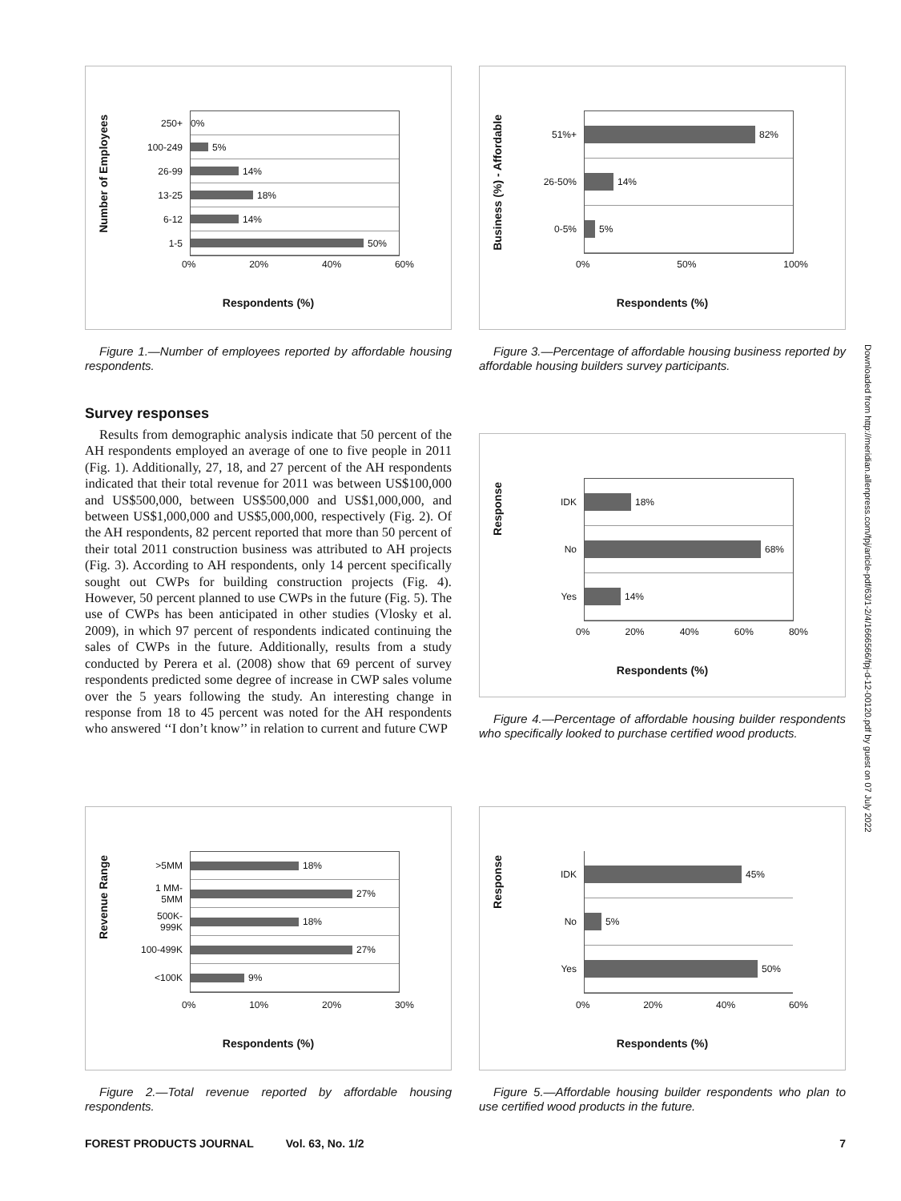Number of Employees
250+ 0%
100-249
5%
26-99
14%
13-25
18%
6-12
14%
1-5
50%
0% 20% 40% 60%
Respondents (%)
Figure 1.—Number of employees reported by affordable housing respondents.
Survey responses
Results from demographic analysis indicate that 50 percent of the AH respondents employed an average of one to five people in 2011 (Fig. 1). Additionally, 27, 18, and 27 percent of the AH respondents indicated that their total revenue for 2011 was between US$100,000 and US$500,000, between US$500,000 and US$1,000,000, and between US$1,000,000 and US$5,000,000, respectively (Fig. 2). Of the AH respondents, 82 percent reported that more than 50 percent of their total 2011 construction business was attributed to AH projects (Fig. 3). According to AH respondents, only 14 percent specifically sought out CWPs for building construction projects (Fig. 4). However, 50 percent planned to use CWPs in the future (Fig. 5). The use of CWPs has been anticipated in other studies (Vlosky et al. 2009), in which 97 percent of respondents indicated continuing the sales of CWPs in the future. Additionally, results from a study conducted by Perera et al. (2008) show that 69 percent of survey respondents predicted some degree of increase in CWP sales volume over the 5 years following the study. An interesting change in response from 18 to 45 percent was noted for the AH respondents who answered ‘‘I don’t know’’ in relation to current and future CWP
Revenue Range
>5MM
18%
1 MM-5MM
27%
500K-999K
18%
100-499K
27%
<100K
9%
0% 10% 20% 30%
Respondents (%)
Figure 2.—Total revenue reported by affordable housing respondents.
Business (%) - Affordable
51%+
82%
26-50%
14%
0-5%
5%
0% 50% 100%
Respondents (%)
Figure 3.—Percentage of affordable housing business reported by affordable housing builders survey participants.
Response
IDK
18%
No
68%
Yes
14%
0% 20% 40% 60% 80%
Respondents (%)
Figure 4.—Percentage of affordable housing builder respondents who specifically looked to purchase certified wood products.
Response
IDK
45%
No
5%
Yes
50%
0% 20% 40% 60%
Respondents (%)
Figure 5.—Affordable housing builder respondents who plan to use certified wood products in the future.
Downloaded from http://meridian.allenpress.com/fpj/article-pdf/63/1-2/4/1666566/fpj-d-12-00120.pdf by guest on 07 July 2022
FOREST PRODUCTS JOURNAL Vol. 63, No. 1/2 7